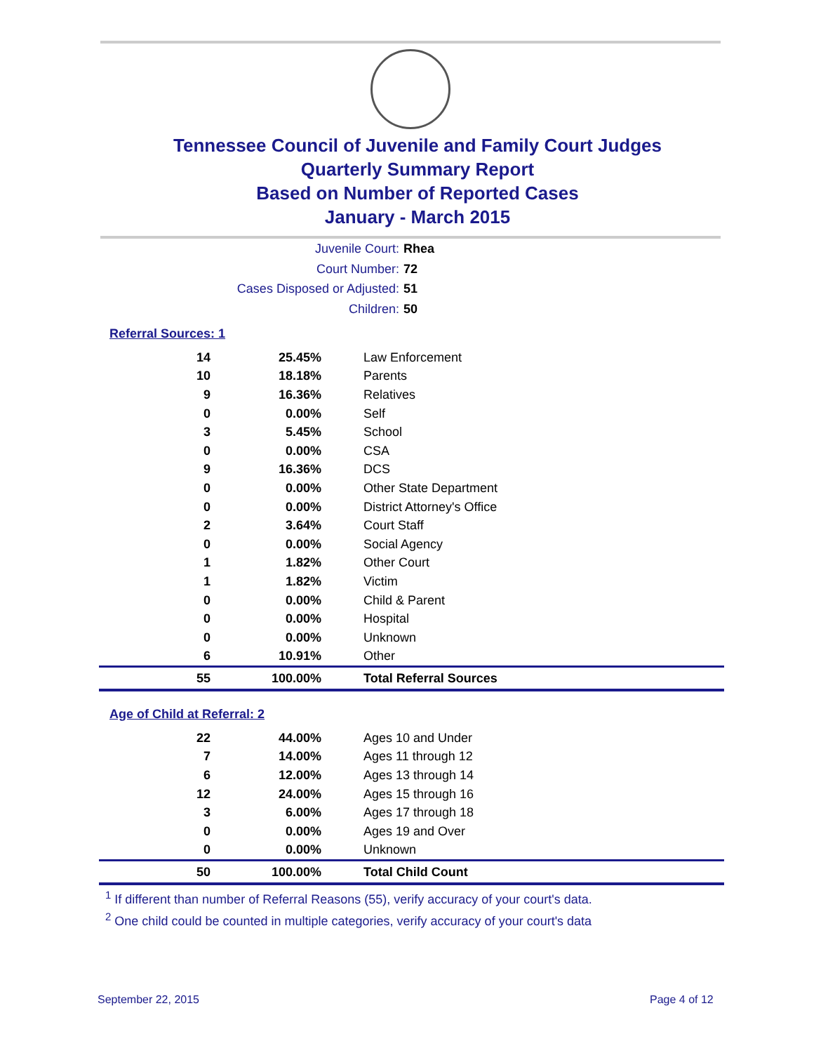Tennessee Council of Juvenile and Family Court Judges
Quarterly Summary Report
Based on Number of Reported Cases
January - March 2015
Juvenile Court: Rhea
Court Number: 72
Cases Disposed or Adjusted: 51
Children: 50
Referral Sources: 1
| 14 | 25.45% | Law Enforcement |
| 10 | 18.18% | Parents |
| 9 | 16.36% | Relatives |
| 0 | 0.00% | Self |
| 3 | 5.45% | School |
| 0 | 0.00% | CSA |
| 9 | 16.36% | DCS |
| 0 | 0.00% | Other State Department |
| 0 | 0.00% | District Attorney's Office |
| 2 | 3.64% | Court Staff |
| 0 | 0.00% | Social Agency |
| 1 | 1.82% | Other Court |
| 1 | 1.82% | Victim |
| 0 | 0.00% | Child & Parent |
| 0 | 0.00% | Hospital |
| 0 | 0.00% | Unknown |
| 6 | 10.91% | Other |
| 55 | 100.00% | Total Referral Sources |
Age of Child at Referral: 2
| 22 | 44.00% | Ages 10 and Under |
| 7 | 14.00% | Ages 11 through 12 |
| 6 | 12.00% | Ages 13 through 14 |
| 12 | 24.00% | Ages 15 through 16 |
| 3 | 6.00% | Ages 17 through 18 |
| 0 | 0.00% | Ages 19 and Over |
| 0 | 0.00% | Unknown |
| 50 | 100.00% | Total Child Count |
<sup>1</sup> If different than number of Referral Reasons (55), verify accuracy of your court's data.
<sup>2</sup> One child could be counted in multiple categories, verify accuracy of your court's data
September 22, 2015 Page 4 of 12